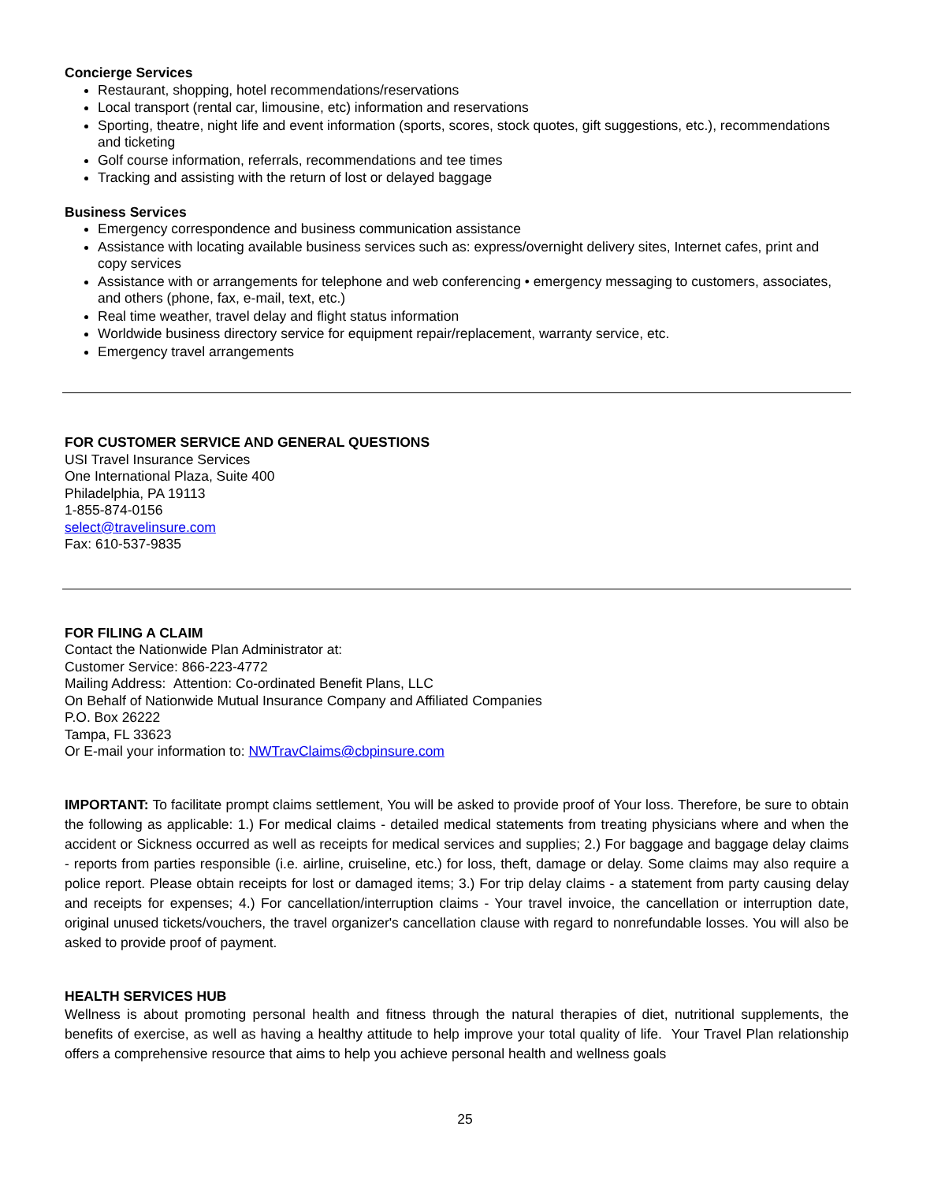Concierge Services
Restaurant, shopping, hotel recommendations/reservations
Local transport (rental car, limousine, etc) information and reservations
Sporting, theatre, night life and event information (sports, scores, stock quotes, gift suggestions, etc.), recommendations and ticketing
Golf course information, referrals, recommendations and tee times
Tracking and assisting with the return of lost or delayed baggage
Business Services
Emergency correspondence and business communication assistance
Assistance with locating available business services such as: express/overnight delivery sites, Internet cafes, print and copy services
Assistance with or arrangements for telephone and web conferencing • emergency messaging to customers, associates, and others (phone, fax, e-mail, text, etc.)
Real time weather, travel delay and flight status information
Worldwide business directory service for equipment repair/replacement, warranty service, etc.
Emergency travel arrangements
FOR CUSTOMER SERVICE AND GENERAL QUESTIONS
USI Travel Insurance Services
One International Plaza, Suite 400
Philadelphia, PA 19113
1-855-874-0156
select@travelinsure.com
Fax: 610-537-9835
FOR FILING A CLAIM
Contact the Nationwide Plan Administrator at:
Customer Service: 866-223-4772
Mailing Address: Attention: Co-ordinated Benefit Plans, LLC
On Behalf of Nationwide Mutual Insurance Company and Affiliated Companies
P.O. Box 26222
Tampa, FL 33623
Or E-mail your information to: NWTravClaims@cbpinsure.com
IMPORTANT: To facilitate prompt claims settlement, You will be asked to provide proof of Your loss. Therefore, be sure to obtain the following as applicable: 1.) For medical claims - detailed medical statements from treating physicians where and when the accident or Sickness occurred as well as receipts for medical services and supplies; 2.) For baggage and baggage delay claims - reports from parties responsible (i.e. airline, cruiseline, etc.) for loss, theft, damage or delay. Some claims may also require a police report. Please obtain receipts for lost or damaged items; 3.) For trip delay claims - a statement from party causing delay and receipts for expenses; 4.) For cancellation/interruption claims - Your travel invoice, the cancellation or interruption date, original unused tickets/vouchers, the travel organizer's cancellation clause with regard to nonrefundable losses. You will also be asked to provide proof of payment.
HEALTH SERVICES HUB
Wellness is about promoting personal health and fitness through the natural therapies of diet, nutritional supplements, the benefits of exercise, as well as having a healthy attitude to help improve your total quality of life. Your Travel Plan relationship offers a comprehensive resource that aims to help you achieve personal health and wellness goals
25